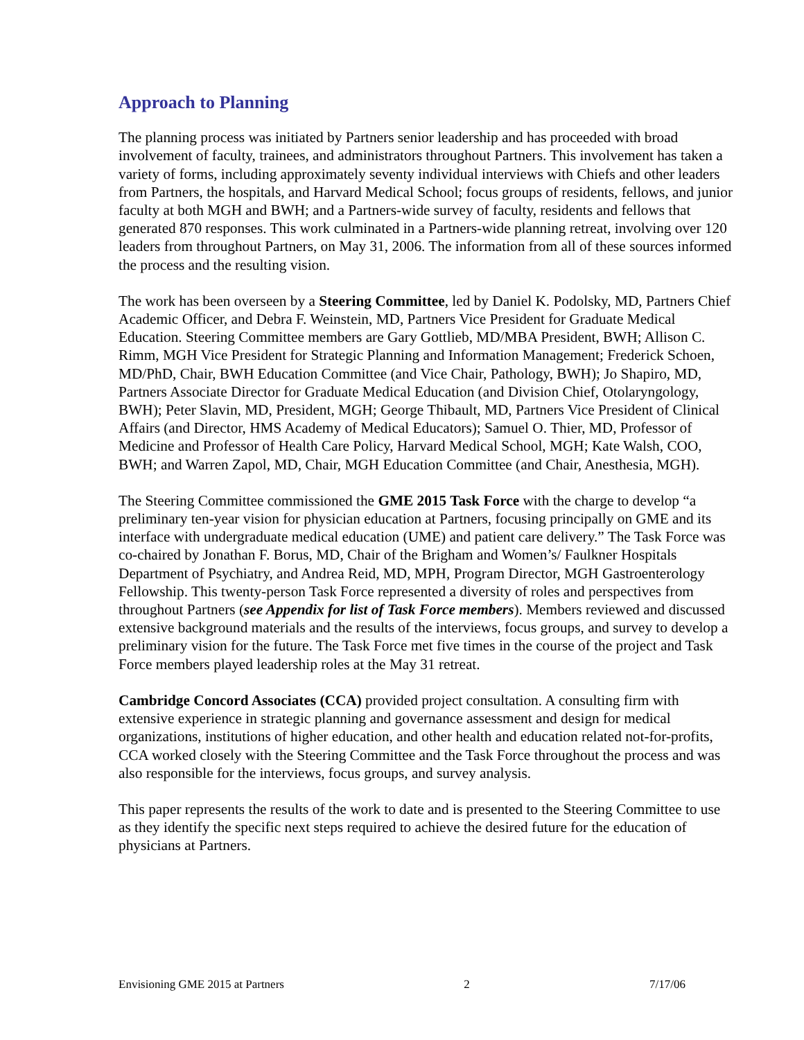Approach to Planning
The planning process was initiated by Partners senior leadership and has proceeded with broad involvement of faculty, trainees, and administrators throughout Partners. This involvement has taken a variety of forms, including approximately seventy individual interviews with Chiefs and other leaders from Partners, the hospitals, and Harvard Medical School; focus groups of residents, fellows, and junior faculty at both MGH and BWH; and a Partners-wide survey of faculty, residents and fellows that generated 870 responses. This work culminated in a Partners-wide planning retreat, involving over 120 leaders from throughout Partners, on May 31, 2006. The information from all of these sources informed the process and the resulting vision.
The work has been overseen by a Steering Committee, led by Daniel K. Podolsky, MD, Partners Chief Academic Officer, and Debra F. Weinstein, MD, Partners Vice President for Graduate Medical Education. Steering Committee members are Gary Gottlieb, MD/MBA President, BWH; Allison C. Rimm, MGH Vice President for Strategic Planning and Information Management; Frederick Schoen, MD/PhD, Chair, BWH Education Committee (and Vice Chair, Pathology, BWH); Jo Shapiro, MD, Partners Associate Director for Graduate Medical Education (and Division Chief, Otolaryngology, BWH); Peter Slavin, MD, President, MGH; George Thibault, MD, Partners Vice President of Clinical Affairs (and Director, HMS Academy of Medical Educators); Samuel O. Thier, MD, Professor of Medicine and Professor of Health Care Policy, Harvard Medical School, MGH; Kate Walsh, COO, BWH; and Warren Zapol, MD, Chair, MGH Education Committee (and Chair, Anesthesia, MGH).
The Steering Committee commissioned the GME 2015 Task Force with the charge to develop “a preliminary ten-year vision for physician education at Partners, focusing principally on GME and its interface with undergraduate medical education (UME) and patient care delivery.” The Task Force was co-chaired by Jonathan F. Borus, MD, Chair of the Brigham and Women’s/ Faulkner Hospitals Department of Psychiatry, and Andrea Reid, MD, MPH, Program Director, MGH Gastroenterology Fellowship. This twenty-person Task Force represented a diversity of roles and perspectives from throughout Partners (see Appendix for list of Task Force members). Members reviewed and discussed extensive background materials and the results of the interviews, focus groups, and survey to develop a preliminary vision for the future. The Task Force met five times in the course of the project and Task Force members played leadership roles at the May 31 retreat.
Cambridge Concord Associates (CCA) provided project consultation. A consulting firm with extensive experience in strategic planning and governance assessment and design for medical organizations, institutions of higher education, and other health and education related not-for-profits, CCA worked closely with the Steering Committee and the Task Force throughout the process and was also responsible for the interviews, focus groups, and survey analysis.
This paper represents the results of the work to date and is presented to the Steering Committee to use as they identify the specific next steps required to achieve the desired future for the education of physicians at Partners.
Envisioning GME 2015 at Partners 2 7/17/06